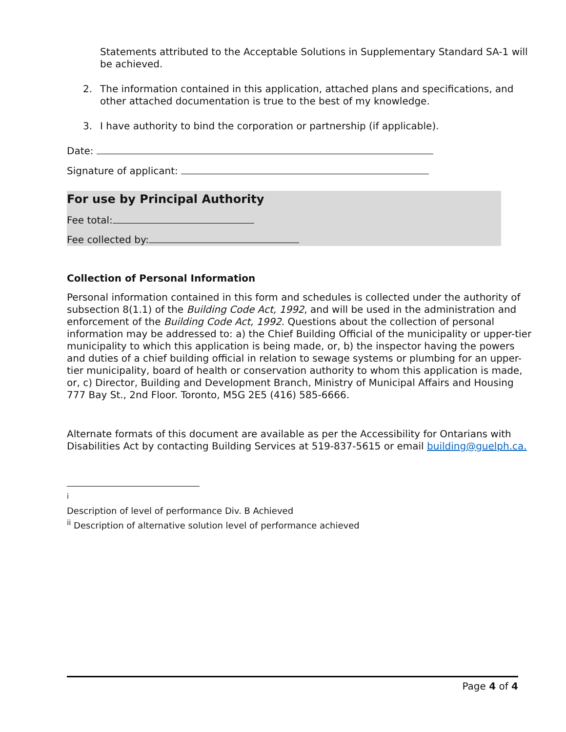Statements attributed to the Acceptable Solutions in Supplementary Standard SA-1 will be achieved.
2. The information contained in this application, attached plans and specifications, and other attached documentation is true to the best of my knowledge.
3. I have authority to bind the corporation or partnership (if applicable).
Date:
Signature of applicant:
For use by Principal Authority
Fee total:
Fee collected by:
Collection of Personal Information
Personal information contained in this form and schedules is collected under the authority of subsection 8(1.1) of the Building Code Act, 1992, and will be used in the administration and enforcement of the Building Code Act, 1992. Questions about the collection of personal information may be addressed to: a) the Chief Building Official of the municipality or upper-tier municipality to which this application is being made, or, b) the inspector having the powers and duties of a chief building official in relation to sewage systems or plumbing for an upper-tier municipality, board of health or conservation authority to whom this application is made, or, c) Director, Building and Development Branch, Ministry of Municipal Affairs and Housing 777 Bay St., 2nd Floor. Toronto, M5G 2E5 (416) 585-6666.
Alternate formats of this document are available as per the Accessibility for Ontarians with Disabilities Act by contacting Building Services at 519-837-5615 or email building@guelph.ca.
<sup>i</sup> Description of level of performance Div. B Achieved
<sup>ii</sup> Description of alternative solution level of performance achieved
Page 4 of 4